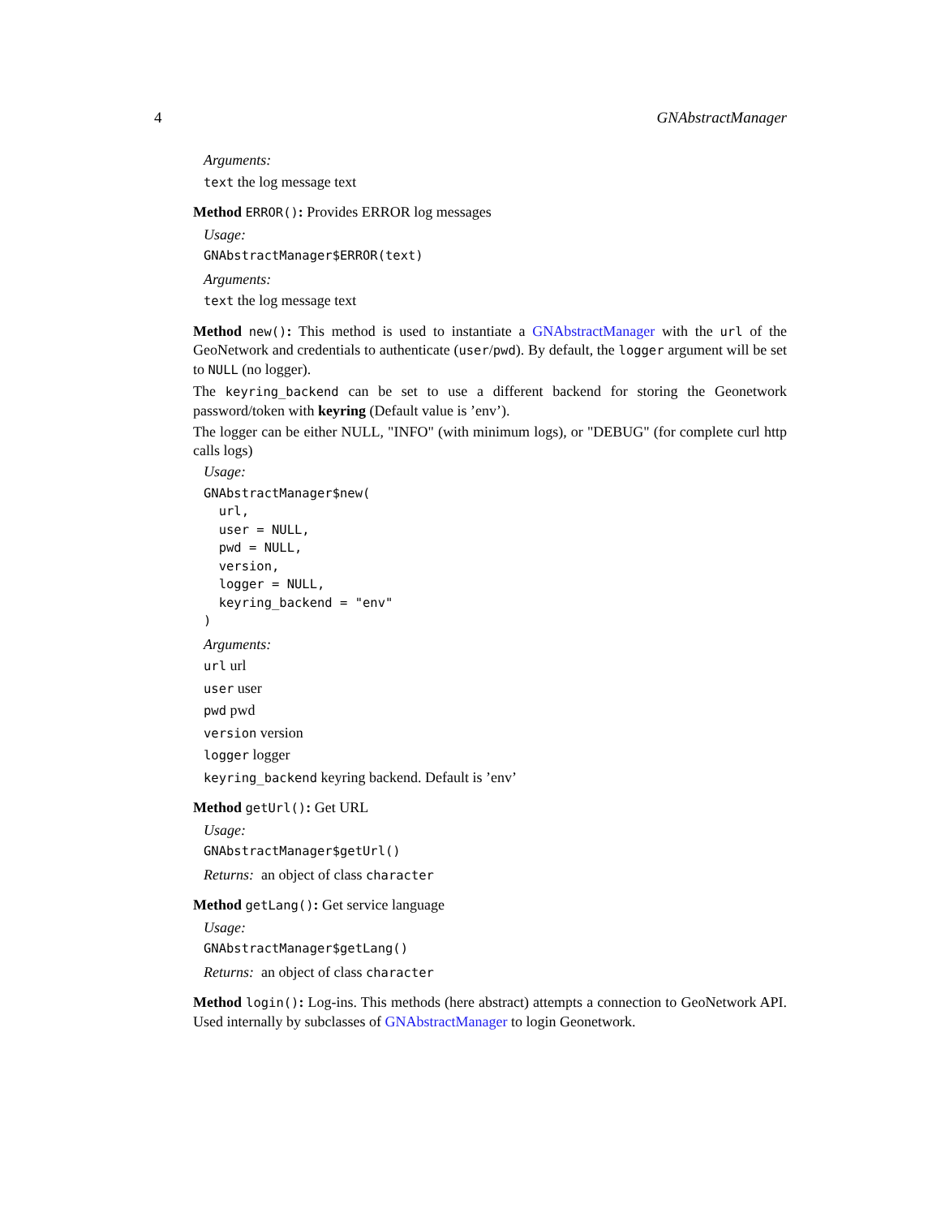4 GNAbstractManager
Arguments:
text the log message text
Method ERROR(): Provides ERROR log messages
Usage:
GNAbstractManager$ERROR(text)
Arguments:
text the log message text
Method new(): This method is used to instantiate a GNAbstractManager with the url of the GeoNetwork and credentials to authenticate (user/pwd). By default, the logger argument will be set to NULL (no logger).
The keyring_backend can be set to use a different backend for storing the Geonetwork password/token with keyring (Default value is ’env’).
The logger can be either NULL, "INFO" (with minimum logs), or "DEBUG" (for complete curl http calls logs)
Usage:
GNAbstractManager$new(
  url,
  user = NULL,
  pwd = NULL,
  version,
  logger = NULL,
  keyring_backend = "env"
)
Arguments:
url url
user user
pwd pwd
version version
logger logger
keyring_backend keyring backend. Default is ’env’
Method getUrl(): Get URL
Usage:
GNAbstractManager$getUrl()
Returns: an object of class character
Method getLang(): Get service language
Usage:
GNAbstractManager$getLang()
Returns: an object of class character
Method login(): Log-ins. This methods (here abstract) attempts a connection to GeoNetwork API. Used internally by subclasses of GNAbstractManager to login Geonetwork.